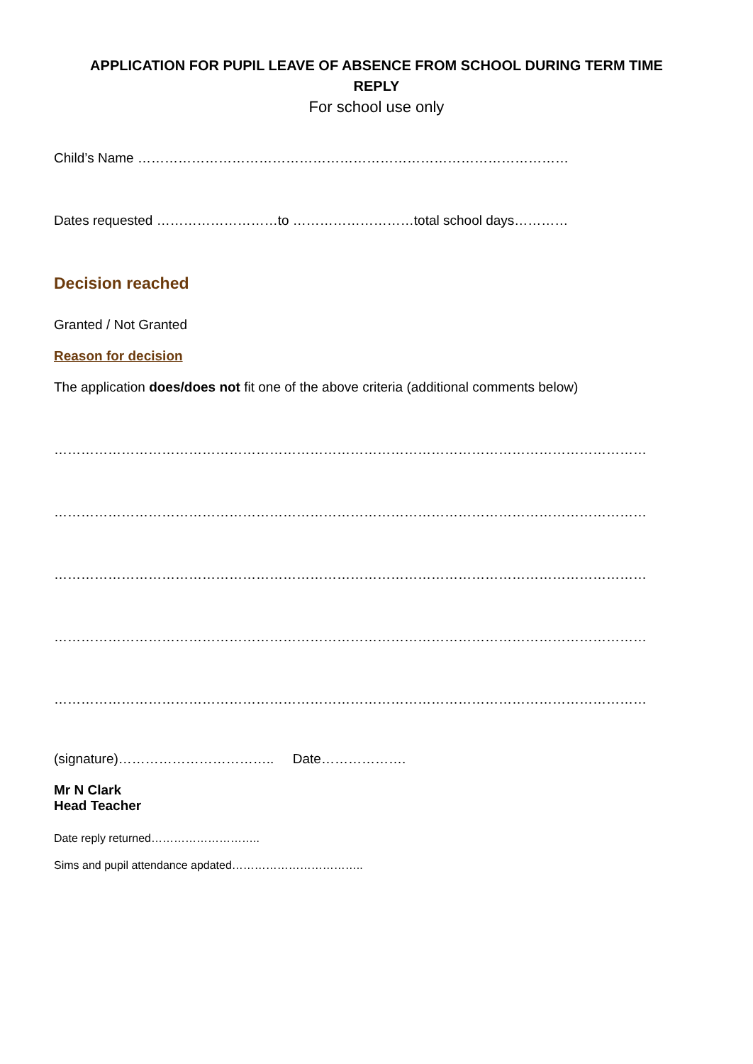APPLICATION FOR PUPIL LEAVE OF ABSENCE FROM SCHOOL DURING TERM TIME
REPLY
For school use only
Child’s Name ……………………………………………………………………………………
Dates requested ………………………to ………………………total school days…………
Decision reached
Granted / Not Granted
Reason for decision
The application does/does not fit one of the above criteria (additional comments below)
……………………………………………………………………………………………………………………
……………………………………………………………………………………………………………………
……………………………………………………………………………………………………………………
……………………………………………………………………………………………………………………
……………………………………………………………………………………………………………………
(signature)…………………………….. Date……………….
Mr N Clark
Head Teacher
Date reply returned………………………..
Sims and pupil attendance apdated……………………………..